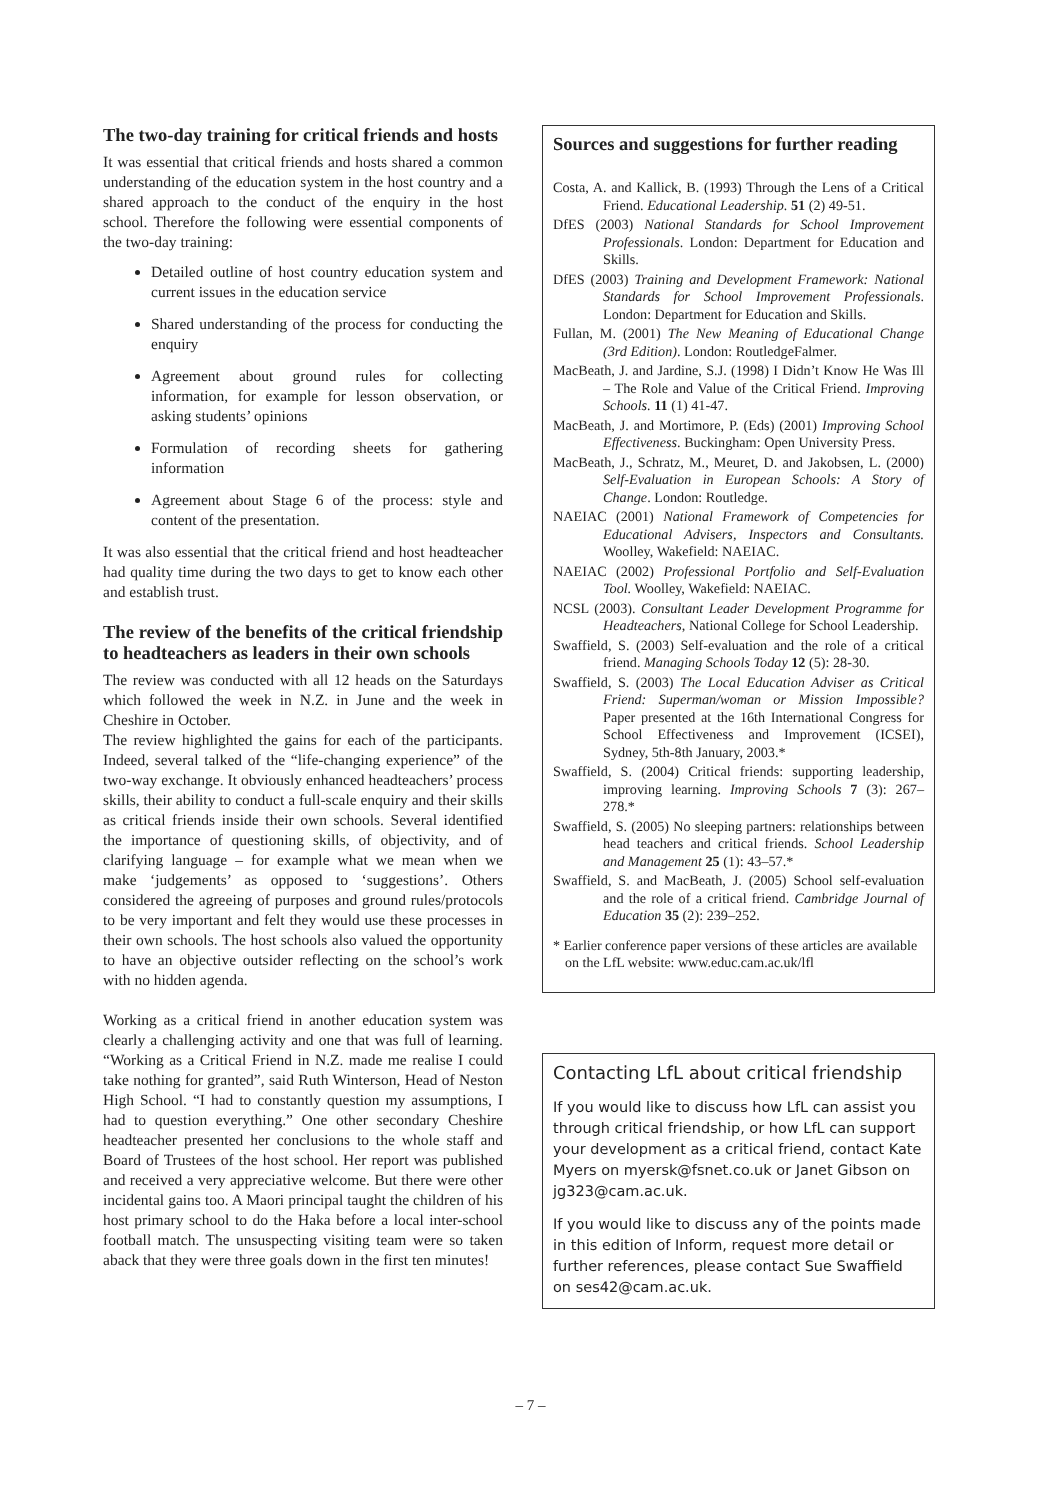The two-day training for critical friends and hosts
It was essential that critical friends and hosts shared a common understanding of the education system in the host country and a shared approach to the conduct of the enquiry in the host school. Therefore the following were essential components of the two-day training:
Detailed outline of host country education system and current issues in the education service
Shared understanding of the process for conducting the enquiry
Agreement about ground rules for collecting information, for example for lesson observation, or asking students’ opinions
Formulation of recording sheets for gathering information
Agreement about Stage 6 of the process: style and content of the presentation.
It was also essential that the critical friend and host headteacher had quality time during the two days to get to know each other and establish trust.
The review of the benefits of the critical friendship to headteachers as leaders in their own schools
The review was conducted with all 12 heads on the Saturdays which followed the week in N.Z. in June and the week in Cheshire in October.
The review highlighted the gains for each of the participants. Indeed, several talked of the “life-changing experience” of the two-way exchange. It obviously enhanced headteachers’ process skills, their ability to conduct a full-scale enquiry and their skills as critical friends inside their own schools. Several identified the importance of questioning skills, of objectivity, and of clarifying language – for example what we mean when we make ‘judgements’ as opposed to ‘suggestions’. Others considered the agreeing of purposes and ground rules/protocols to be very important and felt they would use these processes in their own schools. The host schools also valued the opportunity to have an objective outsider reflecting on the school’s work with no hidden agenda.
Working as a critical friend in another education system was clearly a challenging activity and one that was full of learning. “Working as a Critical Friend in N.Z. made me realise I could take nothing for granted”, said Ruth Winterson, Head of Neston High School. “I had to constantly question my assumptions, I had to question everything.” One other secondary Cheshire headteacher presented her conclusions to the whole staff and Board of Trustees of the host school. Her report was published and received a very appreciative welcome. But there were other incidental gains too. A Maori principal taught the children of his host primary school to do the Haka before a local inter-school football match. The unsuspecting visiting team were so taken aback that they were three goals down in the first ten minutes!
Sources and suggestions for further reading
Costa, A. and Kallick, B. (1993) Through the Lens of a Critical Friend. Educational Leadership. 51 (2) 49-51.
DfES (2003) National Standards for School Improvement Professionals. London: Department for Education and Skills.
DfES (2003) Training and Development Framework: National Standards for School Improvement Professionals. London: Department for Education and Skills.
Fullan, M. (2001) The New Meaning of Educational Change (3rd Edition). London: RoutledgeFalmer.
MacBeath, J. and Jardine, S.J. (1998) I Didn’t Know He Was Ill – The Role and Value of the Critical Friend. Improving Schools. 11 (1) 41-47.
MacBeath, J. and Mortimore, P. (Eds) (2001) Improving School Effectiveness. Buckingham: Open University Press.
MacBeath, J., Schratz, M., Meuret, D. and Jakobsen, L. (2000) Self-Evaluation in European Schools: A Story of Change. London: Routledge.
NAEIAC (2001) National Framework of Competencies for Educational Advisers, Inspectors and Consultants. Woolley, Wakefield: NAEIAC.
NAEIAC (2002) Professional Portfolio and Self-Evaluation Tool. Woolley, Wakefield: NAEIAC.
NCSL (2003). Consultant Leader Development Programme for Headteachers, National College for School Leadership.
Swaffield, S. (2003) Self-evaluation and the role of a critical friend. Managing Schools Today 12 (5): 28-30.
Swaffield, S. (2003) The Local Education Adviser as Critical Friend: Superman/woman or Mission Impossible? Paper presented at the 16th International Congress for School Effectiveness and Improvement (ICSEI), Sydney, 5th-8th January, 2003.*
Swaffield, S. (2004) Critical friends: supporting leadership, improving learning. Improving Schools 7 (3): 267–278.*
Swaffield, S. (2005) No sleeping partners: relationships between head teachers and critical friends. School Leadership and Management 25 (1): 43–57.*
Swaffield, S. and MacBeath, J. (2005) School self-evaluation and the role of a critical friend. Cambridge Journal of Education 35 (2): 239–252.
* Earlier conference paper versions of these articles are available on the LfL website: www.educ.cam.ac.uk/lfl
Contacting LfL about critical friendship
If you would like to discuss how LfL can assist you through critical friendship, or how LfL can support your development as a critical friend, contact Kate Myers on myersk@fsnet.co.uk or Janet Gibson on jg323@cam.ac.uk.
If you would like to discuss any of the points made in this edition of Inform, request more detail or further references, please contact Sue Swaffield on ses42@cam.ac.uk.
– 7 –